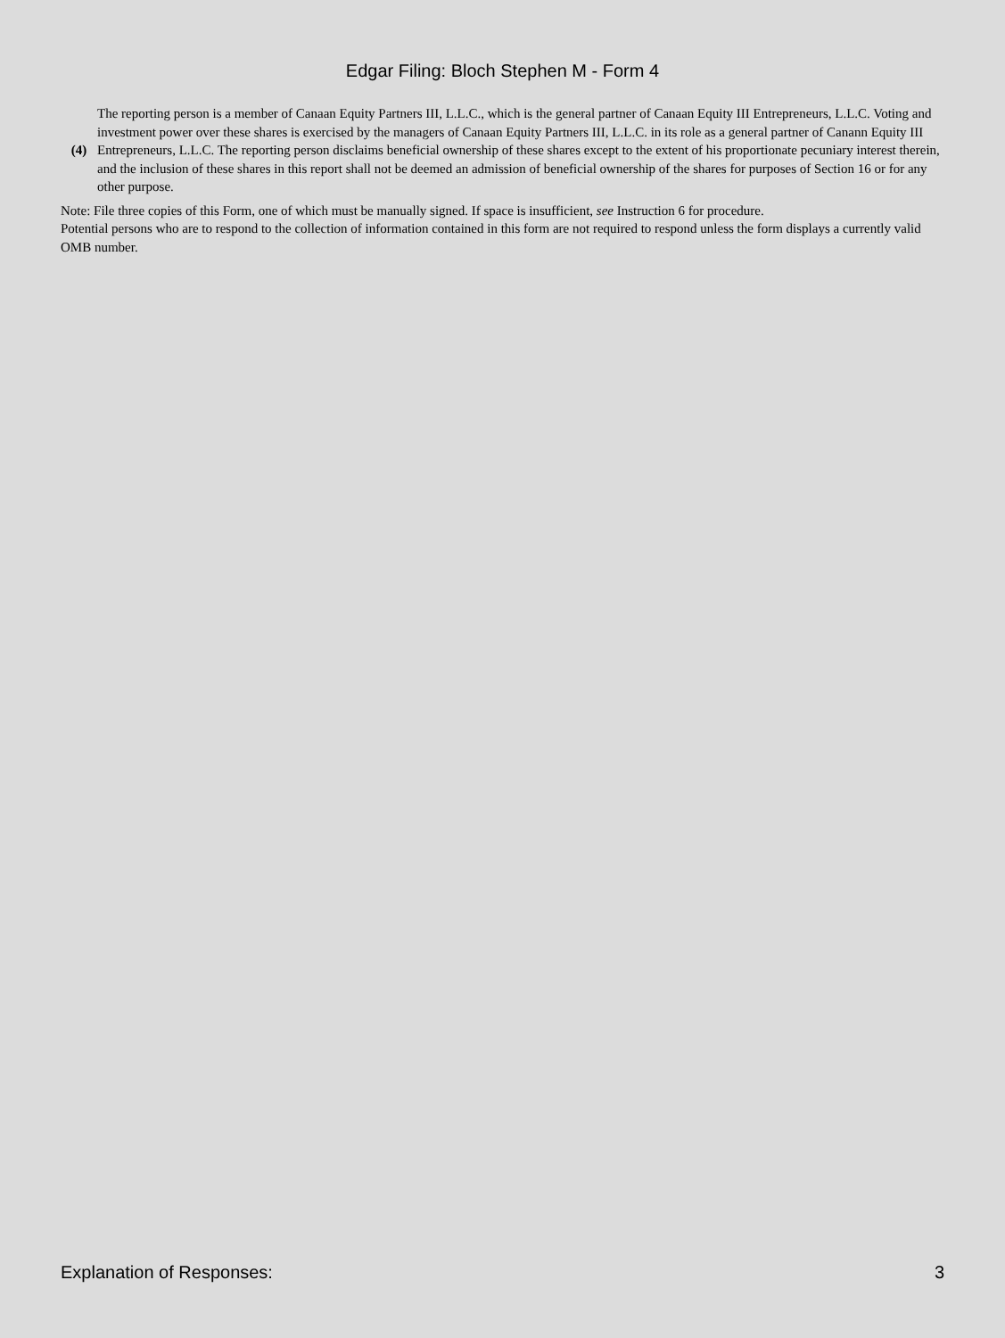Edgar Filing: Bloch Stephen M - Form 4
(4)
The reporting person is a member of Canaan Equity Partners III, L.L.C., which is the general partner of Canaan Equity III Entrepreneurs, L.L.C. Voting and investment power over these shares is exercised by the managers of Canaan Equity Partners III, L.L.C. in its role as a general partner of Canann Equity III Entrepreneurs, L.L.C. The reporting person disclaims beneficial ownership of these shares except to the extent of his proportionate pecuniary interest therein, and the inclusion of these shares in this report shall not be deemed an admission of beneficial ownership of the shares for purposes of Section 16 or for any other purpose.
Note: File three copies of this Form, one of which must be manually signed. If space is insufficient, see Instruction 6 for procedure.
Potential persons who are to respond to the collection of information contained in this form are not required to respond unless the form displays a currently valid OMB number.
Explanation of Responses: 3